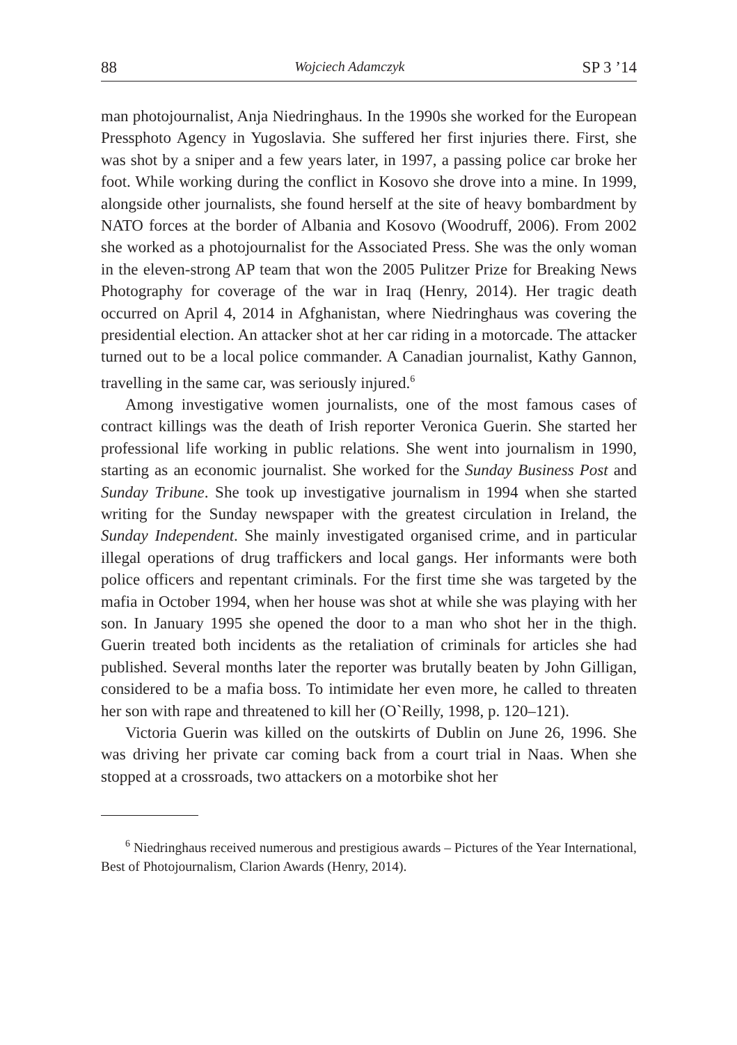88 Wojciech Adamczyk SP 3 ’14
man photojournalist, Anja Niedringhaus. In the 1990s she worked for the European Pressphoto Agency in Yugoslavia. She suffered her first injuries there. First, she was shot by a sniper and a few years later, in 1997, a passing police car broke her foot. While working during the conflict in Kosovo she drove into a mine. In 1999, alongside other journalists, she found herself at the site of heavy bombardment by NATO forces at the border of Albania and Kosovo (Woodruff, 2006). From 2002 she worked as a photojournalist for the Associated Press. She was the only woman in the eleven-strong AP team that won the 2005 Pulitzer Prize for Breaking News Photography for coverage of the war in Iraq (Henry, 2014). Her tragic death occurred on April 4, 2014 in Afghanistan, where Niedringhaus was covering the presidential election. An attacker shot at her car riding in a motorcade. The attacker turned out to be a local police commander. A Canadian journalist, Kathy Gannon, travelling in the same car, was seriously injured.<sup>6</sup>
Among investigative women journalists, one of the most famous cases of contract killings was the death of Irish reporter Veronica Guerin. She started her professional life working in public relations. She went into journalism in 1990, starting as an economic journalist. She worked for the Sunday Business Post and Sunday Tribune. She took up investigative journalism in 1994 when she started writing for the Sunday newspaper with the greatest circulation in Ireland, the Sunday Independent. She mainly investigated organised crime, and in particular illegal operations of drug traffickers and local gangs. Her informants were both police officers and repentant criminals. For the first time she was targeted by the mafia in October 1994, when her house was shot at while she was playing with her son. In January 1995 she opened the door to a man who shot her in the thigh. Guerin treated both incidents as the retaliation of criminals for articles she had published. Several months later the reporter was brutally beaten by John Gilligan, considered to be a mafia boss. To intimidate her even more, he called to threaten her son with rape and threatened to kill her (O`Reilly, 1998, p. 120–121).
Victoria Guerin was killed on the outskirts of Dublin on June 26, 1996. She was driving her private car coming back from a court trial in Naas. When she stopped at a crossroads, two attackers on a motorbike shot her
<sup>6</sup> Niedringhaus received numerous and prestigious awards – Pictures of the Year International, Best of Photojournalism, Clarion Awards (Henry, 2014).